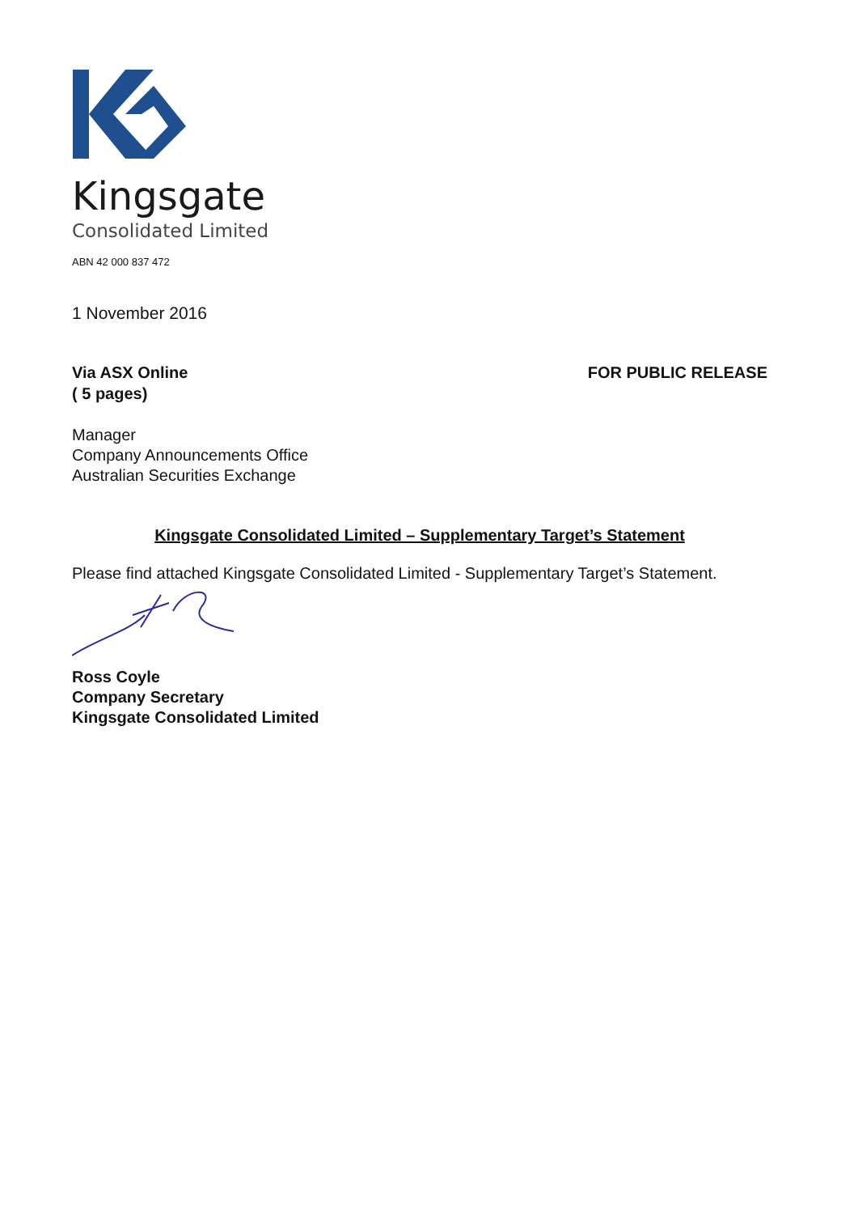Kingsgate
Consolidated Limited
ABN 42 000 837 472
1 November 2016
Via ASX Online
( 5 pages)
FOR PUBLIC RELEASE
Manager
Company Announcements Office
Australian Securities Exchange
Kingsgate Consolidated Limited – Supplementary Target’s Statement
Please find attached Kingsgate Consolidated Limited - Supplementary Target’s Statement.
Ross Coyle
Company Secretary
Kingsgate Consolidated Limited